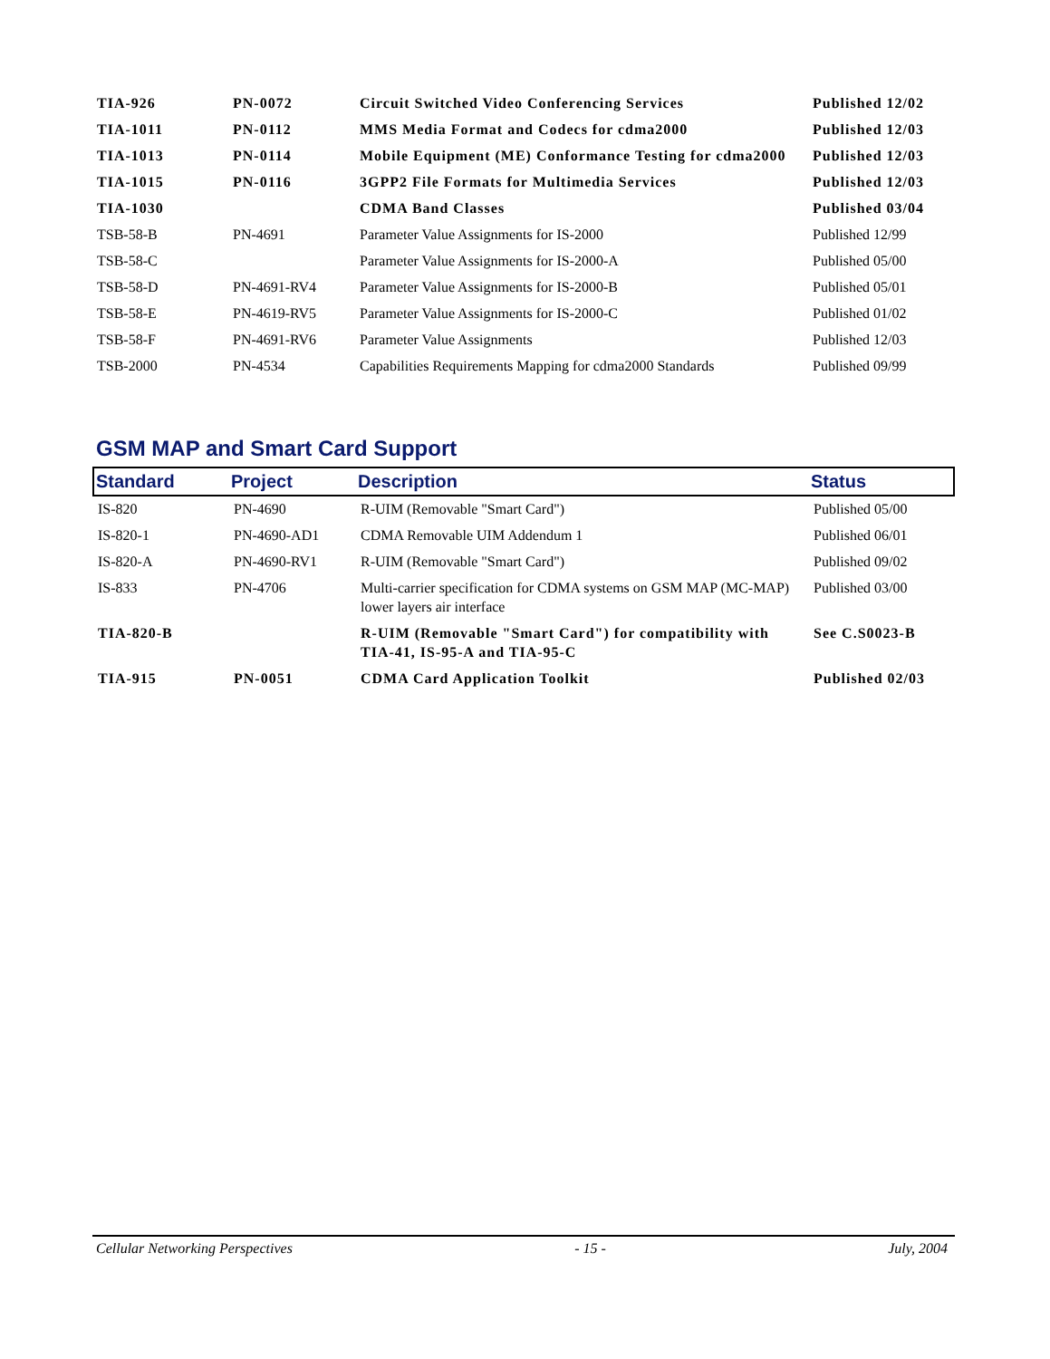| TIA-926 | PN-0072 | Circuit Switched Video Conferencing Services | Published 12/02 |
| TIA-1011 | PN-0112 | MMS Media Format and Codecs for cdma2000 | Published 12/03 |
| TIA-1013 | PN-0114 | Mobile Equipment (ME) Conformance Testing for cdma2000 | Published 12/03 |
| TIA-1015 | PN-0116 | 3GPP2 File Formats for Multimedia Services | Published 12/03 |
| TIA-1030 | | CDMA Band Classes | Published 03/04 |
| TSB-58-B | PN-4691 | Parameter Value Assignments for IS-2000 | Published 12/99 |
| TSB-58-C | | Parameter Value Assignments for IS-2000-A | Published 05/00 |
| TSB-58-D | PN-4691-RV4 | Parameter Value Assignments for IS-2000-B | Published 05/01 |
| TSB-58-E | PN-4619-RV5 | Parameter Value Assignments for IS-2000-C | Published 01/02 |
| TSB-58-F | PN-4691-RV6 | Parameter Value Assignments | Published 12/03 |
| TSB-2000 | PN-4534 | Capabilities Requirements Mapping for cdma2000 Standards | Published 09/99 |
GSM MAP and Smart Card Support
| Standard | Project | Description | Status |
| --- | --- | --- | --- |
| IS-820 | PN-4690 | R-UIM (Removable "Smart Card") | Published 05/00 |
| IS-820-1 | PN-4690-AD1 | CDMA Removable UIM Addendum 1 | Published 06/01 |
| IS-820-A | PN-4690-RV1 | R-UIM (Removable "Smart Card") | Published 09/02 |
| IS-833 | PN-4706 | Multi-carrier specification for CDMA systems on GSM MAP (MC-MAP) lower layers air interface | Published 03/00 |
| TIA-820-B | | R-UIM (Removable "Smart Card") for compatibility with TIA-41, IS-95-A and TIA-95-C | See C.S0023-B |
| TIA-915 | PN-0051 | CDMA Card Application Toolkit | Published 02/03 |
Cellular Networking Perspectives - 15 - July, 2004